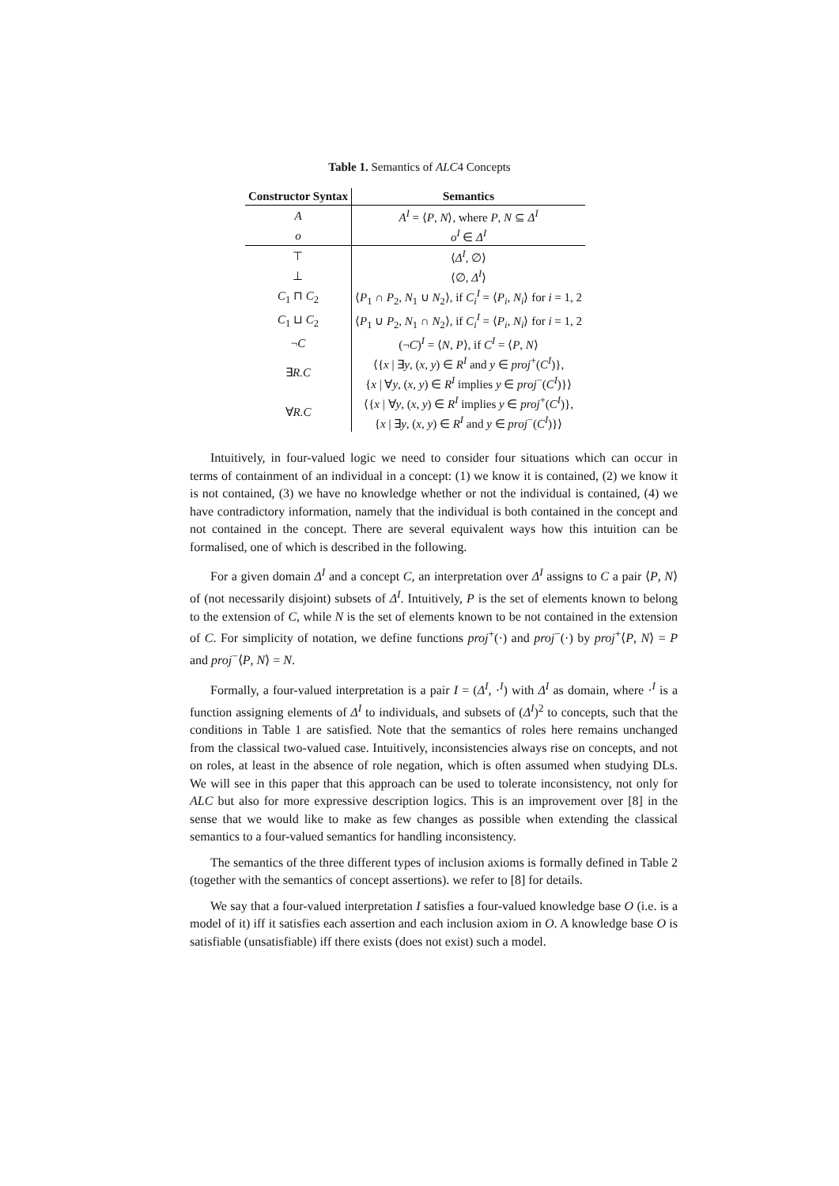Table 1. Semantics of ALC4 Concepts
| Constructor Syntax | Semantics |
| --- | --- |
| A | A<sup>I</sup> = ⟨ P , N ⟩, where P , N ⊆ Δ<sup>I</sup> |
| o | o<sup>I</sup> ∈ Δ<sup>I</sup> |
| ⊤ | ⟨ Δ<sup>I</sup> , ∅⟩ |
| ⊥ | ⟨∅, Δ<sup>I</sup> ⟩ |
| C<sub>1</sub> ⊓ C<sub>2</sub> | ⟨ P<sub>1</sub> ∩ P<sub>2</sub>, N<sub>1</sub> ∪ N<sub>2</sub>⟩, if C<sub>i</sub><sup>I</sup> = ⟨ P<sub>i</sub> , N<sub>i</sub> ⟩ for i = 1, 2 |
| C<sub>1</sub> ⊔ C<sub>2</sub> | ⟨ P<sub>1</sub> ∪ P<sub>2</sub>, N<sub>1</sub> ∩ N<sub>2</sub>⟩, if C<sub>i</sub><sup>I</sup> = ⟨ P<sub>i</sub> , N<sub>i</sub> ⟩ for i = 1, 2 |
| ¬ C | (¬ C ) <sup>I</sup> = ⟨ N , P ⟩, if C<sup>I</sup> = ⟨ P , N ⟩ |
| ∃ R.C | ⟨{ x / ∃ y , ( x , y ) ∈ R<sup>I</sup> and y ∈ proj<sup>+</sup>( C<sup>I</sup> )}, { x / ∀ y , ( x , y ) ∈ R<sup>I</sup> implies y ∈ proj<sup>−</sup>( C<sup>I</sup> )}⟩ |
| ∀ R.C | ⟨{ x / ∀ y , ( x , y ) ∈ R<sup>I</sup> implies y ∈ proj<sup>+</sup>( C<sup>I</sup> )}, { x / ∃ y , ( x , y ) ∈ R<sup>I</sup> and y ∈ proj<sup>−</sup>( C<sup>I</sup> )}⟩ |
Intuitively, in four-valued logic we need to consider four situations which can occur in terms of containment of an individual in a concept: (1) we know it is contained, (2) we know it is not contained, (3) we have no knowledge whether or not the individual is contained, (4) we have contradictory information, namely that the individual is both contained in the concept and not contained in the concept. There are several equivalent ways how this intuition can be formalised, one of which is described in the following.
For a given domain Δ<sup>I</sup> and a concept C, an interpretation over Δ<sup>I</sup> assigns to C a pair ⟨P, N⟩ of (not necessarily disjoint) subsets of Δ<sup>I</sup>. Intuitively, P is the set of elements known to belong to the extension of C, while N is the set of elements known to be not contained in the extension of C. For simplicity of notation, we define functions proj<sup>+</sup>(·) and proj<sup>−</sup>(·) by proj<sup>+</sup>⟨P, N⟩ = P and proj<sup>−</sup>⟨P, N⟩ = N.
Formally, a four-valued interpretation is a pair I = (Δ<sup>I</sup>, ·<sup>I</sup>) with Δ<sup>I</sup> as domain, where ·<sup>I</sup> is a function assigning elements of Δ<sup>I</sup> to individuals, and subsets of (Δ<sup>I</sup>)<sup>2</sup> to concepts, such that the conditions in Table 1 are satisfied. Note that the semantics of roles here remains unchanged from the classical two-valued case. Intuitively, inconsistencies always rise on concepts, and not on roles, at least in the absence of role negation, which is often assumed when studying DLs. We will see in this paper that this approach can be used to tolerate inconsistency, not only for ALC but also for more expressive description logics. This is an improvement over [8] in the sense that we would like to make as few changes as possible when extending the classical semantics to a four-valued semantics for handling inconsistency.
The semantics of the three different types of inclusion axioms is formally defined in Table 2 (together with the semantics of concept assertions). we refer to [8] for details.
We say that a four-valued interpretation I satisfies a four-valued knowledge base O (i.e. is a model of it) iff it satisfies each assertion and each inclusion axiom in O. A knowledge base O is satisfiable (unsatisfiable) iff there exists (does not exist) such a model.